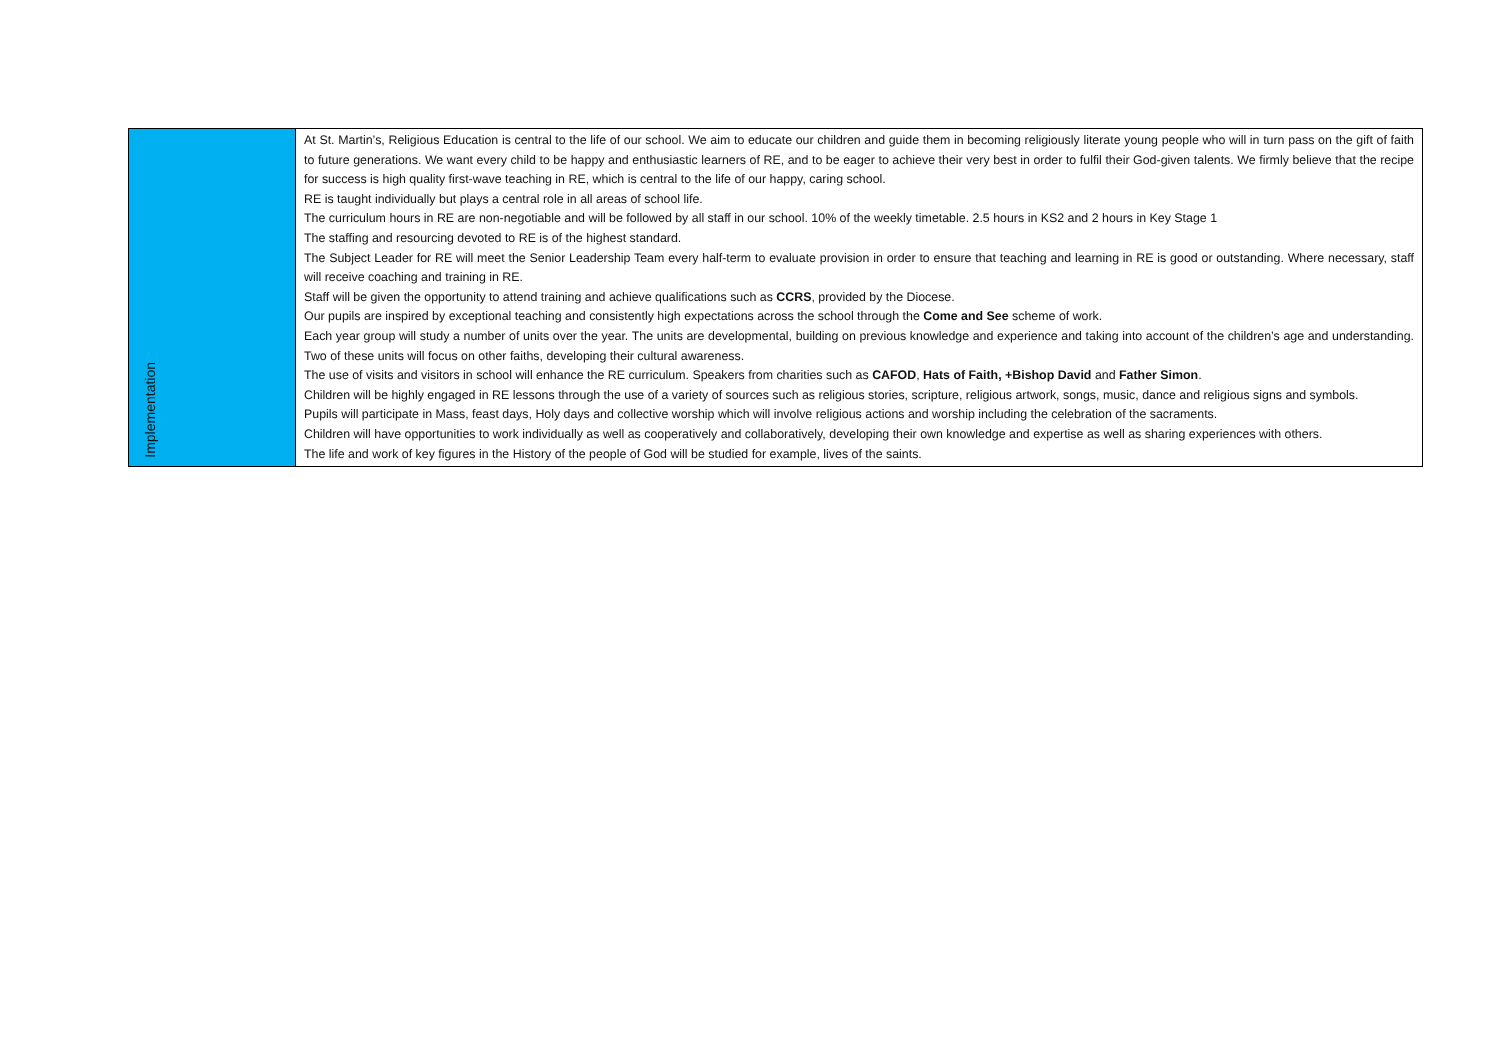| Implementation | At St. Martin’s, Religious Education is central to the life of our school. We aim to educate our children and guide them in becoming religiously literate young people who will in turn pass on the gift of faith to future generations. We want every child to be happy and enthusiastic learners of RE, and to be eager to achieve their very best in order to fulfil their God-given talents. We firmly believe that the recipe for success is high quality first-wave teaching in RE, which is central to the life of our happy, caring school. RE is taught individually but plays a central role in all areas of school life. The curriculum hours in RE are non-negotiable and will be followed by all staff in our school. 10% of the weekly timetable. 2.5 hours in KS2 and 2 hours in Key Stage 1 The staffing and resourcing devoted to RE is of the highest standard. The Subject Leader for RE will meet the Senior Leadership Team every half-term to evaluate provision in order to ensure that teaching and learning in RE is good or outstanding. Where necessary, staff will receive coaching and training in RE. Staff will be given the opportunity to attend training and achieve qualifications such as CCRS , provided by the Diocese. Our pupils are inspired by exceptional teaching and consistently high expectations across the school through the Come and See scheme of work. Each year group will study a number of units over the year. The units are developmental, building on previous knowledge and experience and taking into account of the children’s age and understanding. Two of these units will focus on other faiths, developing their cultural awareness. The use of visits and visitors in school will enhance the RE curriculum. Speakers from charities such as CAFOD , Hats of Faith, +Bishop David and Father Simon . Children will be highly engaged in RE lessons through the use of a variety of sources such as religious stories, scripture, religious artwork, songs, music, dance and religious signs and symbols. Pupils will participate in Mass, feast days, Holy days and collective worship which will involve religious actions and worship including the celebration of the sacraments. Children will have opportunities to work individually as well as cooperatively and collaboratively, developing their own knowledge and expertise as well as sharing experiences with others. The life and work of key figures in the History of the people of God will be studied for example, lives of the saints. |